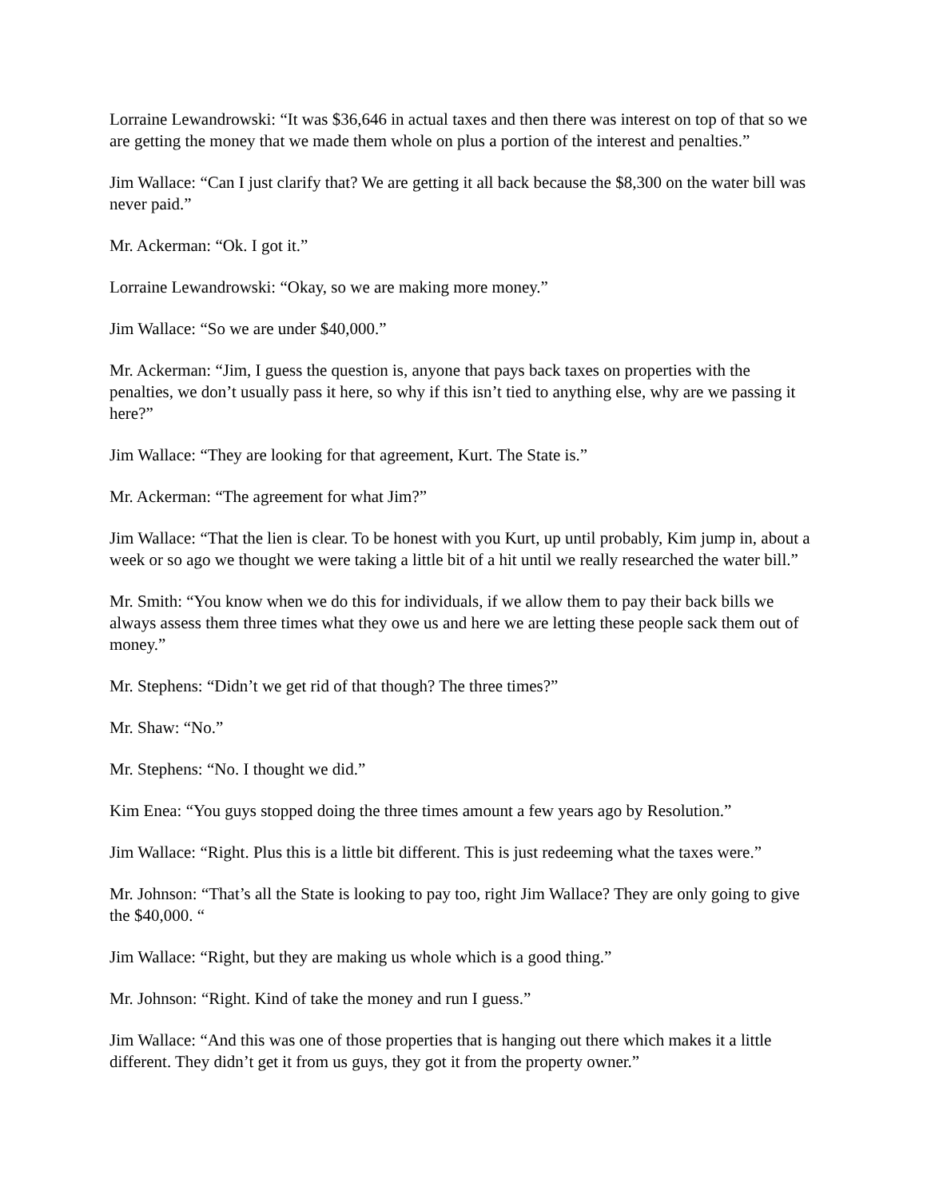Lorraine Lewandrowski: “It was $36,646 in actual taxes and then there was interest on top of that so we are getting the money that we made them whole on plus a portion of the interest and penalties.”
Jim Wallace: “Can I just clarify that? We are getting it all back because the $8,300 on the water bill was never paid.”
Mr. Ackerman: “Ok. I got it.”
Lorraine Lewandrowski: “Okay, so we are making more money.”
Jim Wallace: “So we are under $40,000.”
Mr. Ackerman: “Jim, I guess the question is, anyone that pays back taxes on properties with the penalties, we don’t usually pass it here, so why if this isn’t tied to anything else, why are we passing it here?”
Jim Wallace: “They are looking for that agreement, Kurt. The State is.”
Mr. Ackerman: “The agreement for what Jim?”
Jim Wallace: “That the lien is clear. To be honest with you Kurt, up until probably, Kim jump in, about a week or so ago we thought we were taking a little bit of a hit until we really researched the water bill.”
Mr. Smith: “You know when we do this for individuals, if we allow them to pay their back bills we always assess them three times what they owe us and here we are letting these people sack them out of money.”
Mr. Stephens: “Didn’t we get rid of that though? The three times?”
Mr. Shaw: “No.”
Mr. Stephens: “No. I thought we did.”
Kim Enea: “You guys stopped doing the three times amount a few years ago by Resolution.”
Jim Wallace: “Right. Plus this is a little bit different. This is just redeeming what the taxes were.”
Mr. Johnson: “That’s all the State is looking to pay too, right Jim Wallace? They are only going to give the $40,000. “
Jim Wallace: “Right, but they are making us whole which is a good thing.”
Mr. Johnson: “Right. Kind of take the money and run I guess.”
Jim Wallace: “And this was one of those properties that is hanging out there which makes it a little different. They didn’t get it from us guys, they got it from the property owner.”